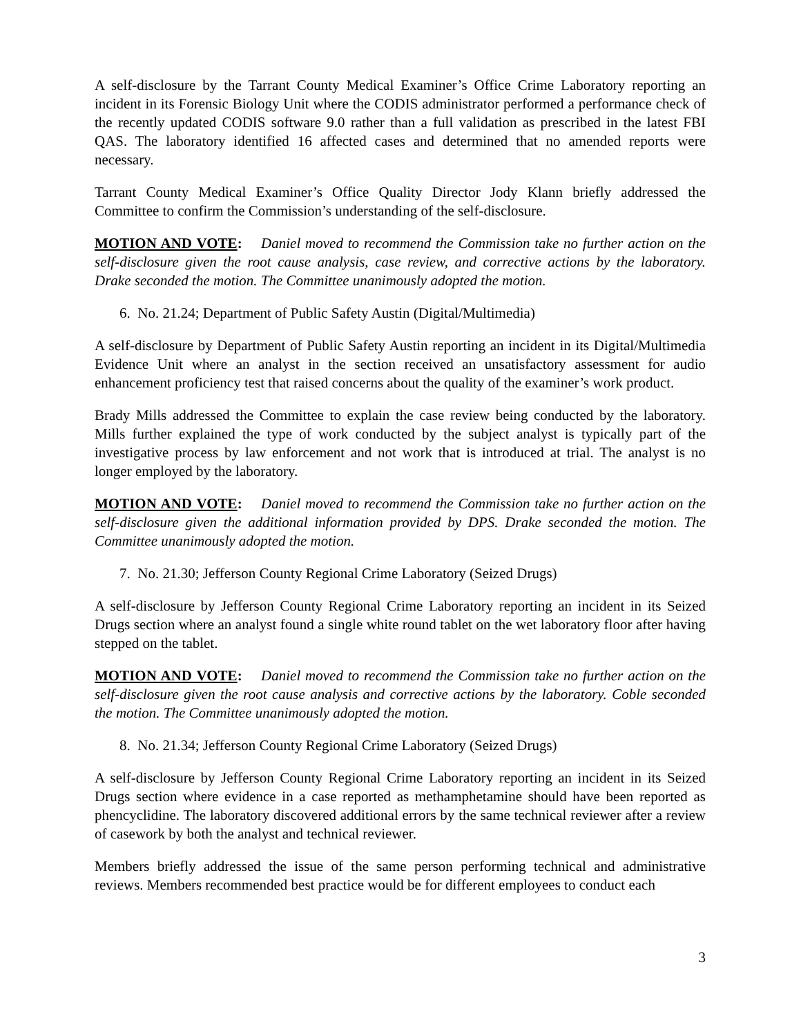A self-disclosure by the Tarrant County Medical Examiner’s Office Crime Laboratory reporting an incident in its Forensic Biology Unit where the CODIS administrator performed a performance check of the recently updated CODIS software 9.0 rather than a full validation as prescribed in the latest FBI QAS. The laboratory identified 16 affected cases and determined that no amended reports were necessary.
Tarrant County Medical Examiner’s Office Quality Director Jody Klann briefly addressed the Committee to confirm the Commission’s understanding of the self-disclosure.
MOTION AND VOTE: Daniel moved to recommend the Commission take no further action on the self-disclosure given the root cause analysis, case review, and corrective actions by the laboratory. Drake seconded the motion. The Committee unanimously adopted the motion.
6. No. 21.24; Department of Public Safety Austin (Digital/Multimedia)
A self-disclosure by Department of Public Safety Austin reporting an incident in its Digital/Multimedia Evidence Unit where an analyst in the section received an unsatisfactory assessment for audio enhancement proficiency test that raised concerns about the quality of the examiner’s work product.
Brady Mills addressed the Committee to explain the case review being conducted by the laboratory. Mills further explained the type of work conducted by the subject analyst is typically part of the investigative process by law enforcement and not work that is introduced at trial. The analyst is no longer employed by the laboratory.
MOTION AND VOTE: Daniel moved to recommend the Commission take no further action on the self-disclosure given the additional information provided by DPS. Drake seconded the motion. The Committee unanimously adopted the motion.
7. No. 21.30; Jefferson County Regional Crime Laboratory (Seized Drugs)
A self-disclosure by Jefferson County Regional Crime Laboratory reporting an incident in its Seized Drugs section where an analyst found a single white round tablet on the wet laboratory floor after having stepped on the tablet.
MOTION AND VOTE: Daniel moved to recommend the Commission take no further action on the self-disclosure given the root cause analysis and corrective actions by the laboratory. Coble seconded the motion. The Committee unanimously adopted the motion.
8. No. 21.34; Jefferson County Regional Crime Laboratory (Seized Drugs)
A self-disclosure by Jefferson County Regional Crime Laboratory reporting an incident in its Seized Drugs section where evidence in a case reported as methamphetamine should have been reported as phencyclidine. The laboratory discovered additional errors by the same technical reviewer after a review of casework by both the analyst and technical reviewer.
Members briefly addressed the issue of the same person performing technical and administrative reviews. Members recommended best practice would be for different employees to conduct each
3